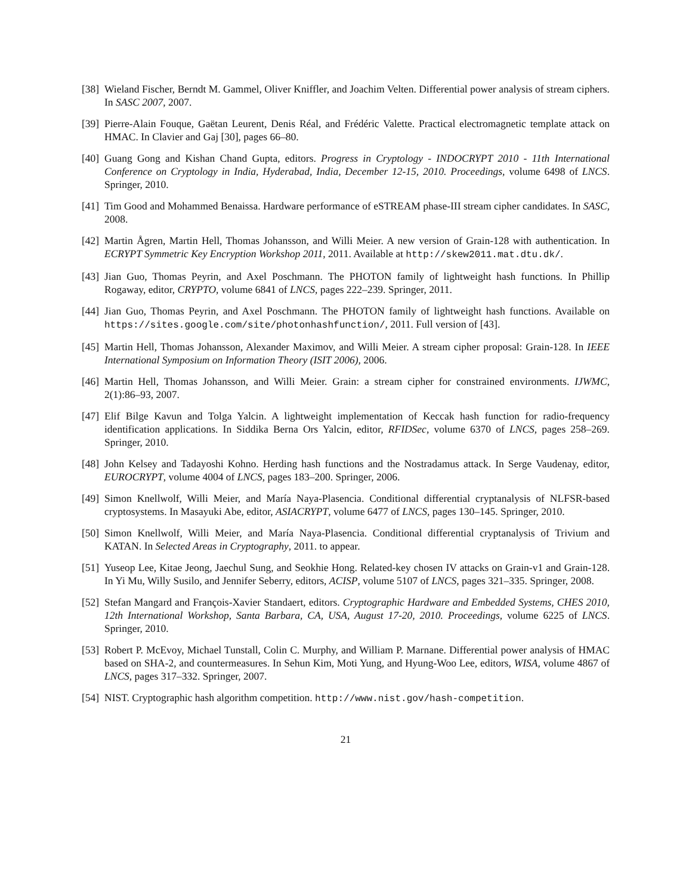[38]
Wieland Fischer, Berndt M. Gammel, Oliver Kniffler, and Joachim Velten. Differential power analysis of stream ciphers. In SASC 2007, 2007.
[39]
Pierre-Alain Fouque, Gaëtan Leurent, Denis Réal, and Frédéric Valette. Practical electromagnetic template attack on HMAC. In Clavier and Gaj [30], pages 66–80.
[40]
Guang Gong and Kishan Chand Gupta, editors. Progress in Cryptology - INDOCRYPT 2010 - 11th International Conference on Cryptology in India, Hyderabad, India, December 12-15, 2010. Proceedings, volume 6498 of LNCS. Springer, 2010.
[41]
Tim Good and Mohammed Benaissa. Hardware performance of eSTREAM phase-III stream cipher candidates. In SASC, 2008.
[42]
Martin Ågren, Martin Hell, Thomas Johansson, and Willi Meier. A new version of Grain-128 with authentication. In ECRYPT Symmetric Key Encryption Workshop 2011, 2011. Available at http://skew2011.mat.dtu.dk/.
[43]
Jian Guo, Thomas Peyrin, and Axel Poschmann. The PHOTON family of lightweight hash functions. In Phillip Rogaway, editor, CRYPTO, volume 6841 of LNCS, pages 222–239. Springer, 2011.
[44]
Jian Guo, Thomas Peyrin, and Axel Poschmann. The PHOTON family of lightweight hash functions. Available on https://sites.google.com/site/photonhashfunction/, 2011. Full version of [43].
[45]
Martin Hell, Thomas Johansson, Alexander Maximov, and Willi Meier. A stream cipher proposal: Grain-128. In IEEE International Symposium on Information Theory (ISIT 2006), 2006.
[46]
Martin Hell, Thomas Johansson, and Willi Meier. Grain: a stream cipher for constrained environments. IJWMC, 2(1):86–93, 2007.
[47]
Elif Bilge Kavun and Tolga Yalcin. A lightweight implementation of Keccak hash function for radio-frequency identification applications. In Siddika Berna Ors Yalcin, editor, RFIDSec, volume 6370 of LNCS, pages 258–269. Springer, 2010.
[48]
John Kelsey and Tadayoshi Kohno. Herding hash functions and the Nostradamus attack. In Serge Vaudenay, editor, EUROCRYPT, volume 4004 of LNCS, pages 183–200. Springer, 2006.
[49]
Simon Knellwolf, Willi Meier, and María Naya-Plasencia. Conditional differential cryptanalysis of NLFSR-based cryptosystems. In Masayuki Abe, editor, ASIACRYPT, volume 6477 of LNCS, pages 130–145. Springer, 2010.
[50]
Simon Knellwolf, Willi Meier, and María Naya-Plasencia. Conditional differential cryptanalysis of Trivium and KATAN. In Selected Areas in Cryptography, 2011. to appear.
[51]
Yuseop Lee, Kitae Jeong, Jaechul Sung, and Seokhie Hong. Related-key chosen IV attacks on Grain-v1 and Grain-128. In Yi Mu, Willy Susilo, and Jennifer Seberry, editors, ACISP, volume 5107 of LNCS, pages 321–335. Springer, 2008.
[52]
Stefan Mangard and François-Xavier Standaert, editors. Cryptographic Hardware and Embedded Systems, CHES 2010, 12th International Workshop, Santa Barbara, CA, USA, August 17-20, 2010. Proceedings, volume 6225 of LNCS. Springer, 2010.
[53]
Robert P. McEvoy, Michael Tunstall, Colin C. Murphy, and William P. Marnane. Differential power analysis of HMAC based on SHA-2, and countermeasures. In Sehun Kim, Moti Yung, and Hyung-Woo Lee, editors, WISA, volume 4867 of LNCS, pages 317–332. Springer, 2007.
[54]
NIST. Cryptographic hash algorithm competition. http://www.nist.gov/hash-competition.
21